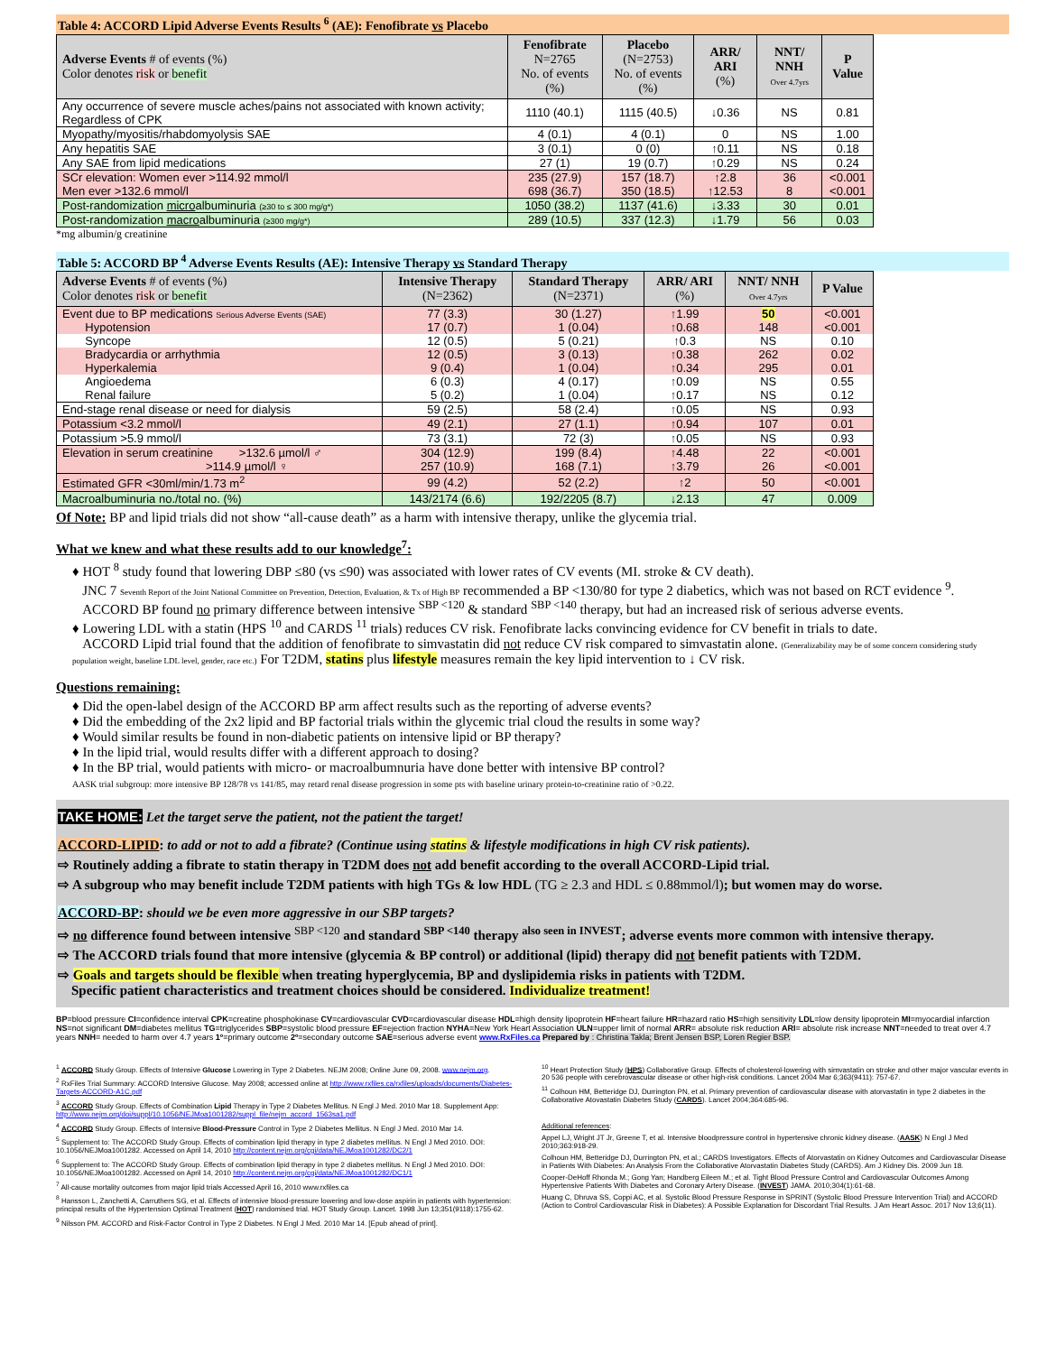Table 4: ACCORD Lipid Adverse Events Results <sup>6</sup> (AE): Fenofibrate vs Placebo
| Adverse Events # of events (%) Color denotes risk or benefit | Fenofibrate N=2765 No. of events (%) | Placebo (N=2753) No. of events (%) | ARR/ ARI (%) | NNT/ NNH Over 4.7yrs | P Value |
| --- | --- | --- | --- | --- | --- |
| Any occurrence of severe muscle aches/pains not associated with known activity; Regardless of CPK | 1110 (40.1) | 1115 (40.5) | ↓0.36 | NS | 0.81 |
| Myopathy/myositis/rhabdomyolysis SAE | 4 (0.1) | 4 (0.1) | 0 | NS | 1.00 |
| Any hepatitis SAE | 3 (0.1) | 0 (0) | ↑0.11 | NS | 0.18 |
| Any SAE from lipid medications | 27 (1) | 19 (0.7) | ↑0.29 | NS | 0.24 |
| SCr elevation: Women ever >114.92 mmol/l Men ever >132.6 mmol/l | 235 (27.9) 698 (36.7) | 157 (18.7) 350 (18.5) | ↑2.8 ↑12.53 | 36 8 | <0.001 <0.001 |
| Post-randomization micro albuminuria (≥30 to ≤ 300 mg/g*) | 1050 (38.2) | 1137 (41.6) | ↓3.33 | 30 | 0.01 |
| Post-randomization macro albuminuria (≥300 mg/g*) | 289 (10.5) | 337 (12.3) | ↓1.79 | 56 | 0.03 |
*mg albumin/g creatinine
Table 5: ACCORD BP <sup>4</sup> Adverse Events Results (AE): Intensive Therapy vs Standard Therapy
| Adverse Events # of events (%) Color denotes risk or benefit | Intensive Therapy (N=2362) | Standard Therapy (N=2371) | ARR/ ARI (%) | NNT/ NNH Over 4.7yrs | P Value |
| --- | --- | --- | --- | --- | --- |
| Event due to BP medications Serious Adverse Events (SAE) | 77 (3.3) | 30 (1.27) | ↑1.99 | 50 | <0.001 |
| Hypotension | 17 (0.7) | 1 (0.04) | ↑0.68 | 148 | <0.001 |
| Syncope | 12 (0.5) | 5 (0.21) | ↑0.3 | NS | 0.10 |
| Bradycardia or arrhythmia | 12 (0.5) | 3 (0.13) | ↑0.38 | 262 | 0.02 |
| Hyperkalemia | 9 (0.4) | 1 (0.04) | ↑0.34 | 295 | 0.01 |
| Angioedema | 6 (0.3) | 4 (0.17) | ↑0.09 | NS | 0.55 |
| Renal failure | 5 (0.2) | 1 (0.04) | ↑0.17 | NS | 0.12 |
| End-stage renal disease or need for dialysis | 59 (2.5) | 58 (2.4) | ↑0.05 | NS | 0.93 |
| Potassium <3.2 mmol/l | 49 (2.1) | 27 (1.1) | ↑0.94 | 107 | 0.01 |
| Potassium >5.9 mmol/l | 73 (3.1) | 72 (3) | ↑0.05 | NS | 0.93 |
| Elevation in serum creatinine >132.6 µmol/l ♂ >114.9 µmol/l ♀ | 304 (12.9) 257 (10.9) | 199 (8.4) 168 (7.1) | ↑4.48 ↑3.79 | 22 26 | <0.001 <0.001 |
| Estimated GFR <30ml/min/1.73 m<sup>2</sup> | 99 (4.2) | 52 (2.2) | ↑2 | 50 | <0.001 |
| Macroalbuminuria no./total no. (%) | 143/2174 (6.6) | 192/2205 (8.7) | ↓2.13 | 47 | 0.009 |
Of Note: BP and lipid trials did not show “all-cause death” as a harm with intensive therapy, unlike the glycemia trial.
What we knew and what these results add to our knowledge<sup>7</sup>:
♦ HOT <sup>8</sup> study found that lowering DBP ≤80 (vs ≤90) was associated with lower rates of CV events (MI. stroke & CV death).
JNC 7 Seventh Report of the Joint National Committee on Prevention, Detection, Evaluation, & Tx of High BP recommended a BP <130/80 for type 2 diabetics, which was not based on RCT evidence <sup>9</sup>.
ACCORD BP found no primary difference between intensive <sup>SBP <120</sup> & standard <sup>SBP <140</sup> therapy, but had an increased risk of serious adverse events.
♦ Lowering LDL with a statin (HPS <sup>10</sup> and CARDS <sup>11</sup> trials) reduces CV risk. Fenofibrate lacks convincing evidence for CV benefit in trials to date.
ACCORD Lipid trial found that the addition of fenofibrate to simvastatin did not reduce CV risk compared to simvastatin alone. (Generalizability may be of some concern considering study population weight, baseline LDL level, gender, race etc.) For T2DM, statins plus lifestyle measures remain the key lipid intervention to ↓ CV risk.
Questions remaining:
♦ Did the open-label design of the ACCORD BP arm affect results such as the reporting of adverse events?
♦ Did the embedding of the 2x2 lipid and BP factorial trials within the glycemic trial cloud the results in some way?
♦ Would similar results be found in non-diabetic patients on intensive lipid or BP therapy?
♦ In the lipid trial, would results differ with a different approach to dosing?
♦ In the BP trial, would patients with micro- or macroalbumnuria have done better with intensive BP control?
AASK trial subgroup: more intensive BP 128/78 vs 141/85, may retard renal disease progression in some pts with baseline urinary protein-to-creatinine ratio of >0.22.
TAKE HOME: Let the target serve the patient, not the patient the target!
ACCORD-LIPID: to add or not to add a fibrate? (Continue using statins & lifestyle modifications in high CV risk patients).
⇨ Routinely adding a fibrate to statin therapy in T2DM does not add benefit according to the overall ACCORD-Lipid trial.
⇨ A subgroup who may benefit include T2DM patients with high TGs & low HDL (TG ≥ 2.3 and HDL ≤ 0.88mmol/l); but women may do worse.
ACCORD-BP: should we be even more aggressive in our SBP targets?
⇨ no difference found between intensive <sup>SBP <120</sup> and standard <sup>SBP <140</sup> therapy <sup>also seen in INVEST</sup>; adverse events more common with intensive therapy.
⇨ The ACCORD trials found that more intensive (glycemia & BP control) or additional (lipid) therapy did not benefit patients with T2DM.
⇨ Goals and targets should be flexible when treating hyperglycemia, BP and dyslipidemia risks in patients with T2DM.
Specific patient characteristics and treatment choices should be considered. Individualize treatment!
BP=blood pressure CI=confidence interval CPK=creatine phosphokinase CV=cardiovascular CVD=cardiovascular disease HDL=high density lipoprotein HF=heart failure HR=hazard ratio HS=high sensitivity LDL=low density lipoprotein MI=myocardial infarction NS=not significant DM=diabetes mellitus TG=triglycerides SBP=systolic blood pressure EF=ejection fraction NYHA=New York Heart Association ULN=upper limit of normal ARR= absolute risk reduction ARI= absolute risk increase NNT=needed to treat over 4.7 years NNH= needed to harm over 4.7 years 1º=primary outcome 2º=secondary outcome SAE=serious adverse event www.RxFiles.ca Prepared by : Christina Takla; Brent Jensen BSP, Loren Regier BSP.
<sup>1</sup> ACCORD Study Group. Effects of Intensive Glucose Lowering in Type 2 Diabetes. NEJM 2008; Online June 09, 2008. www.nejm.org.
<sup>2</sup> RxFiles Trial Summary: ACCORD Intensive Glucose. May 2008; accessed online at http://www.rxfiles.ca/rxfiles/uploads/documents/Diabetes-Targets-ACCORD-A1C.pdf
<sup>3</sup> ACCORD Study Group. Effects of Combination Lipid Therapy in Type 2 Diabetes Mellitus. N Engl J Med. 2010 Mar 18. Supplement App: http://www.nejm.org/doi/suppl/10.1056/NEJMoa1001282/suppl_file/nejm_accord_1563sa1.pdf
<sup>4</sup> ACCORD Study Group. Effects of Intensive Blood-Pressure Control in Type 2 Diabetes Mellitus. N Engl J Med. 2010 Mar 14.
<sup>5</sup> Supplement to: The ACCORD Study Group. Effects of combination lipid therapy in type 2 diabetes mellitus. N Engl J Med 2010. DOI: 10.1056/NEJMoa1001282. Accessed on April 14, 2010 http://content.nejm.org/cgi/data/NEJMoa1001282/DC2/1
<sup>6</sup> Supplement to: The ACCORD Study Group. Effects of combination lipid therapy in type 2 diabetes mellitus. N Engl J Med 2010. DOI: 10.1056/NEJMoa1001282. Accessed on April 14, 2010 http://content.nejm.org/cgi/data/NEJMoa1001282/DC1/1
<sup>7</sup> All-cause mortality outcomes from major lipid trials Accessed April 16, 2010 www.rxfiles.ca
<sup>8</sup> Hansson L, Zanchetti A, Carruthers SG, et al. Effects of intensive blood-pressure lowering and low-dose aspirin in patients with hypertension: principal results of the Hypertension Optimal Treatment (HOT) randomised trial. HOT Study Group. Lancet. 1998 Jun 13;351(9118):1755-62.
<sup>9</sup> Nilsson PM. ACCORD and Risk-Factor Control in Type 2 Diabetes. N Engl J Med. 2010 Mar 14. [Epub ahead of print].
<sup>10</sup> Heart Protection Study (HPS) Collaborative Group. Effects of cholesterol-lowering with simvastatin on stroke and other major vascular events in 20 536 people with cerebrovascular disease or other high-risk conditions. Lancet 2004 Mar 6;363(9411): 757-67.
<sup>11</sup> Colhoun HM, Betteridge DJ, Durrington PN, et al. Primary prevention of cardiovascular disease with atorvastatin in type 2 diabetes in the Collaborative Atovastatin Diabetes Study (CARDS). Lancet 2004;364:685-96.
Additional references:
Appel LJ, Wright JT Jr, Greene T, et al. Intensive bloodpressure control in hypertensive chronic kidney disease. (AASK) N Engl J Med 2010;363:918-29.
Colhoun HM, Betteridge DJ, Durrington PN, et al.; CARDS Investigators. Effects of Atorvastatin on Kidney Outcomes and Cardiovascular Disease in Patients With Diabetes: An Analysis From the Collaborative Atorvastatin Diabetes Study (CARDS). Am J Kidney Dis. 2009 Jun 18.
Cooper-DeHoff Rhonda M.; Gong Yan; Handberg Eileen M.; et al. Tight Blood Pressure Control and Cardiovascular Outcomes Among Hypertensive Patients With Diabetes and Coronary Artery Disease. (INVEST) JAMA. 2010;304(1):61-68.
Huang C, Dhruva SS, Coppi AC, et al. Systolic Blood Pressure Response in SPRINT (Systolic Blood Pressure Intervention Trial) and ACCORD (Action to Control Cardiovascular Risk in Diabetes): A Possible Explanation for Discordant Trial Results. J Am Heart Assoc. 2017 Nov 13;6(11).